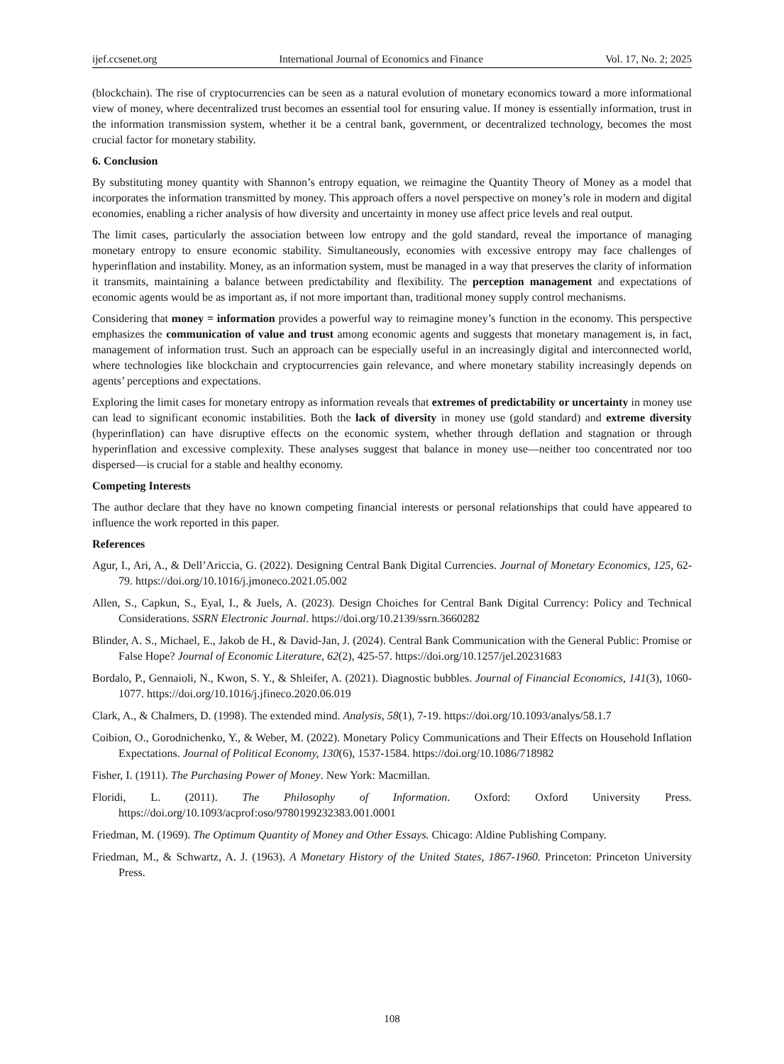ijef.ccsenet.org International Journal of Economics and Finance Vol. 17, No. 2; 2025
(blockchain). The rise of cryptocurrencies can be seen as a natural evolution of monetary economics toward a more informational view of money, where decentralized trust becomes an essential tool for ensuring value. If money is essentially information, trust in the information transmission system, whether it be a central bank, government, or decentralized technology, becomes the most crucial factor for monetary stability.
6. Conclusion
By substituting money quantity with Shannon’s entropy equation, we reimagine the Quantity Theory of Money as a model that incorporates the information transmitted by money. This approach offers a novel perspective on money’s role in modern and digital economies, enabling a richer analysis of how diversity and uncertainty in money use affect price levels and real output.
The limit cases, particularly the association between low entropy and the gold standard, reveal the importance of managing monetary entropy to ensure economic stability. Simultaneously, economies with excessive entropy may face challenges of hyperinflation and instability. Money, as an information system, must be managed in a way that preserves the clarity of information it transmits, maintaining a balance between predictability and flexibility. The perception management and expectations of economic agents would be as important as, if not more important than, traditional money supply control mechanisms.
Considering that money = information provides a powerful way to reimagine money’s function in the economy. This perspective emphasizes the communication of value and trust among economic agents and suggests that monetary management is, in fact, management of information trust. Such an approach can be especially useful in an increasingly digital and interconnected world, where technologies like blockchain and cryptocurrencies gain relevance, and where monetary stability increasingly depends on agents’ perceptions and expectations.
Exploring the limit cases for monetary entropy as information reveals that extremes of predictability or uncertainty in money use can lead to significant economic instabilities. Both the lack of diversity in money use (gold standard) and extreme diversity (hyperinflation) can have disruptive effects on the economic system, whether through deflation and stagnation or through hyperinflation and excessive complexity. These analyses suggest that balance in money use—neither too concentrated nor too dispersed—is crucial for a stable and healthy economy.
Competing Interests
The author declare that they have no known competing financial interests or personal relationships that could have appeared to influence the work reported in this paper.
References
Agur, I., Ari, A., & Dell’Ariccia, G. (2022). Designing Central Bank Digital Currencies. Journal of Monetary Economics, 125, 62-79. https://doi.org/10.1016/j.jmoneco.2021.05.002
Allen, S., Capkun, S., Eyal, I., & Juels, A. (2023). Design Choiches for Central Bank Digital Currency: Policy and Technical Considerations. SSRN Electronic Journal. https://doi.org/10.2139/ssrn.3660282
Blinder, A. S., Michael, E., Jakob de H., & David-Jan, J. (2024). Central Bank Communication with the General Public: Promise or False Hope? Journal of Economic Literature, 62(2), 425-57. https://doi.org/10.1257/jel.20231683
Bordalo, P., Gennaioli, N., Kwon, S. Y., & Shleifer, A. (2021). Diagnostic bubbles. Journal of Financial Economics, 141(3), 1060-1077. https://doi.org/10.1016/j.jfineco.2020.06.019
Clark, A., & Chalmers, D. (1998). The extended mind. Analysis, 58(1), 7-19. https://doi.org/10.1093/analys/58.1.7
Coibion, O., Gorodnichenko, Y., & Weber, M. (2022). Monetary Policy Communications and Their Effects on Household Inflation Expectations. Journal of Political Economy, 130(6), 1537-1584. https://doi.org/10.1086/718982
Fisher, I. (1911). The Purchasing Power of Money. New York: Macmillan.
Floridi, L. (2011). The Philosophy of Information. Oxford: Oxford University Press. https://doi.org/10.1093/acprof:oso/9780199232383.001.0001
Friedman, M. (1969). The Optimum Quantity of Money and Other Essays. Chicago: Aldine Publishing Company.
Friedman, M., & Schwartz, A. J. (1963). A Monetary History of the United States, 1867-1960. Princeton: Princeton University Press.
108